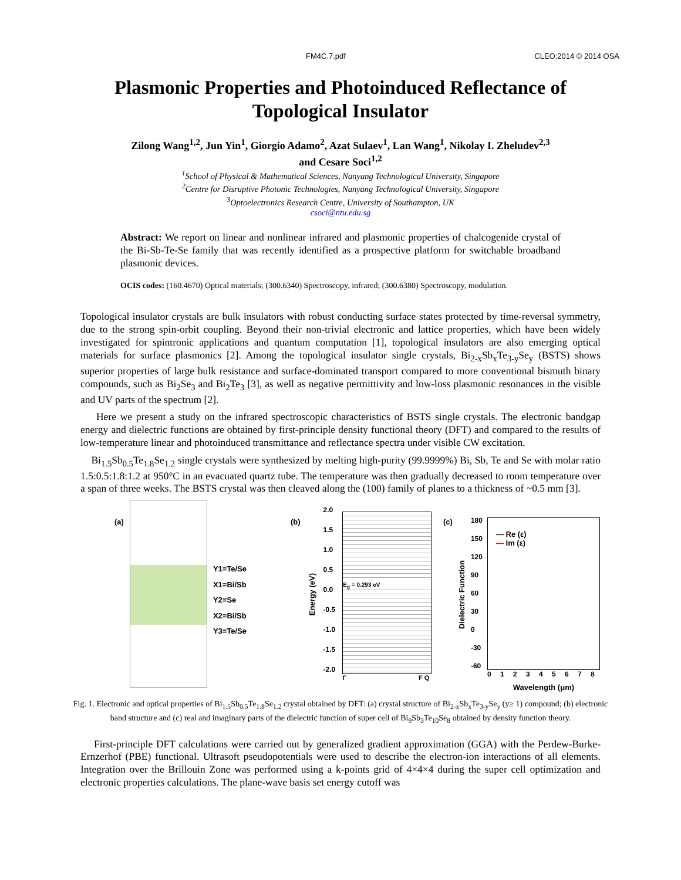FM4C.7.pdf CLEO:2014 © 2014 OSA
Plasmonic Properties and Photoinduced Reflectance of Topological Insulator
Zilong Wang<sup>1,2</sup>, Jun Yin<sup>1</sup>, Giorgio Adamo<sup>2</sup>, Azat Sulaev<sup>1</sup>, Lan Wang<sup>1</sup>, Nikolay I. Zheludev<sup>2,3</sup>
and Cesare Soci<sup>1,2</sup>
<sup>1</sup> School of Physical & Mathematical Sciences, Nanyang Technological University, Singapore
<sup>2</sup> Centre for Disruptive Photonic Technologies, Nanyang Technological University, Singapore
<sup>3</sup> Optoelectronics Research Centre, University of Southampton, UK
csoci@ntu.edu.sg
Abstract: We report on linear and nonlinear infrared and plasmonic properties of chalcogenide crystal of the Bi-Sb-Te-Se family that was recently identified as a prospective platform for switchable broadband plasmonic devices.
OCIS codes: (160.4670) Optical materials; (300.6340) Spectroscopy, infrared; (300.6380) Spectroscopy, modulation.
Topological insulator crystals are bulk insulators with robust conducting surface states protected by time-reversal symmetry, due to the strong spin-orbit coupling. Beyond their non-trivial electronic and lattice properties, which have been widely investigated for spintronic applications and quantum computation [1], topological insulators are also emerging optical materials for surface plasmonics [2]. Among the topological insulator single crystals, Bi<sub>2-x</sub>Sb<sub>x</sub>Te<sub>3-y</sub>Se<sub>y</sub> (BSTS) shows superior properties of large bulk resistance and surface-dominated transport compared to more conventional bismuth binary compounds, such as Bi<sub>2</sub>Se<sub>3</sub> and Bi<sub>2</sub>Te<sub>3</sub> [3], as well as negative permittivity and low-loss plasmonic resonances in the visible and UV parts of the spectrum [2].
Here we present a study on the infrared spectroscopic characteristics of BSTS single crystals. The electronic bandgap energy and dielectric functions are obtained by first-principle density functional theory (DFT) and compared to the results of low-temperature linear and photoinduced transmittance and reflectance spectra under visible CW excitation.
Bi<sub>1.5</sub>Sb<sub>0.5</sub>Te<sub>1.8</sub>Se<sub>1.2</sub> single crystals were synthesized by melting high-purity (99.9999%) Bi, Sb, Te and Se with molar ratio 1.5:0.5:1.8:1.2 at 950°C in an evacuated quartz tube. The temperature was then gradually decreased to room temperature over a span of three weeks. The BSTS crystal was then cleaved along the (100) family of planes to a thickness of ~0.5 mm [3].
(a)
Y1=Te/Se
X1=Bi/Sb
Y2=Se
X2=Bi/Sb
Y3=Te/Se
(b) Energy (eV)
2.0
1.5
1.0
0.5
0.0
-0.5
-1.0
-1.5
-2.0
E<sub>g</sub> = 0.293 eV
Γ F Q
(c) Dielectric Function
180
150
120
90
60
30
0
-30
-60
— Re (ε)
— Im (ε)
0 1 2 3 4 5 6 7 8
Wavelength (μm)
Fig. 1. Electronic and optical properties of Bi<sub>1.5</sub>Sb<sub>0.5</sub>Te<sub>1.8</sub>Se<sub>1.2</sub> crystal obtained by DFT: (a) crystal structure of Bi<sub>2-x</sub>Sb<sub>x</sub>Te<sub>3-y</sub>Se<sub>y</sub> (y≥ 1) compound; (b) electronic band structure and (c) real and imaginary parts of the dielectric function of super cell of Bi<sub>9</sub>Sb<sub>3</sub>Te<sub>10</sub>Se<sub>8</sub> obtained by density function theory.
First-principle DFT calculations were carried out by generalized gradient approximation (GGA) with the Perdew-Burke-Ernzerhof (PBE) functional. Ultrasoft pseudopotentials were used to describe the electron-ion interactions of all elements. Integration over the Brillouin Zone was performed using a k-points grid of 4×4×4 during the super cell optimization and electronic properties calculations. The plane-wave basis set energy cutoff was